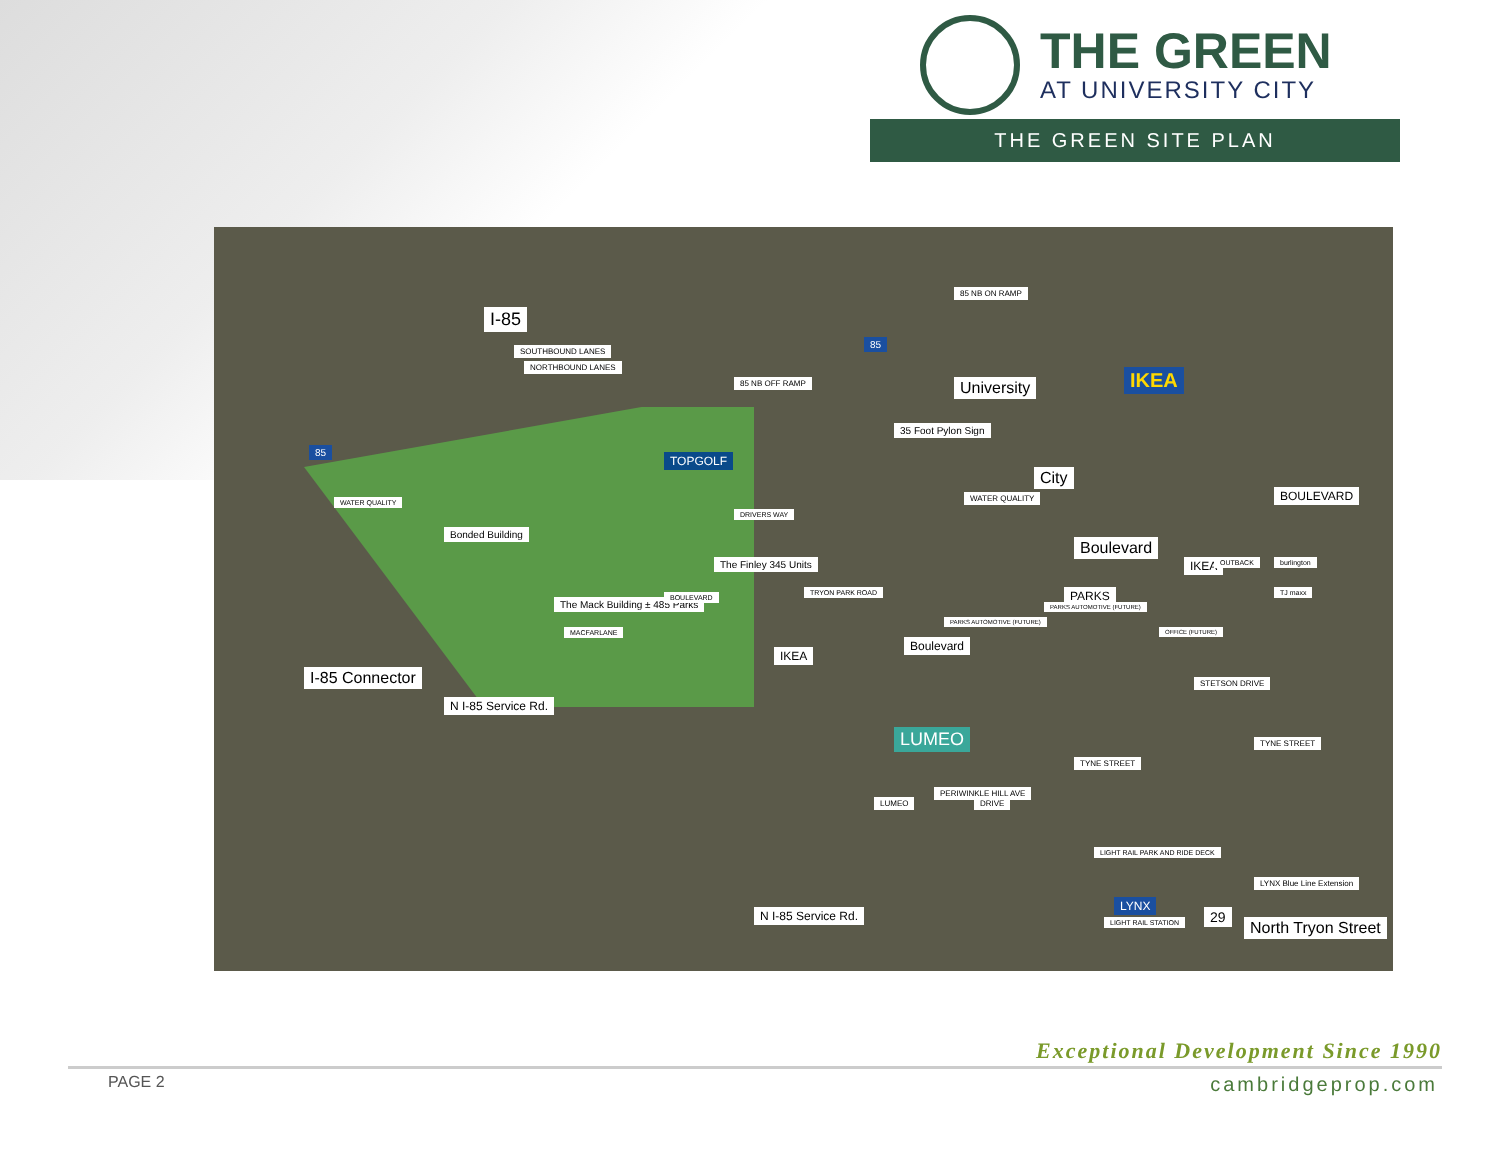THE GREEN
AT UNIVERSITY CITY
THE GREEN SITE PLAN
I-85
SOUTHBOUND LANES
NORTHBOUND LANES
85 NB OFF RAMP
85 NB ON RAMP
WATER QUALITY
Bonded Building
TOPGOLF
WATER QUALITY
35 Foot Pylon Sign
IKEA
DRIVERS WAY
The Finley 345 Units
The Mack Building ± 485 Parks
BOULEVARD
TRYON PARK ROAD
PARKS AUTOMOTIVE (FUTURE)
PARKS AUTOMOTIVE (FUTURE)
PARKS
OFFICE (FUTURE)
University
City
Boulevard
IKEA
BOULEVARD
OUTBACK burlington
TJ maxx
IKEA
Boulevard
I-85 Connector
N I-85 Service Rd.
MACFARLANE
LUMEO
PERIWINKLE HILL AVE
TYNE STREET
TYNE STREET
STETSON DRIVE
LUMEO DRIVE
LIGHT RAIL PARK AND RIDE DECK
LIGHT RAIL STATION
LYNX
LYNX Blue Line Extension
North Tryon Street
29 N I-85 Service Rd.
85
85
Exceptional Development Since 1990
PAGE 2 cambridgeprop.com